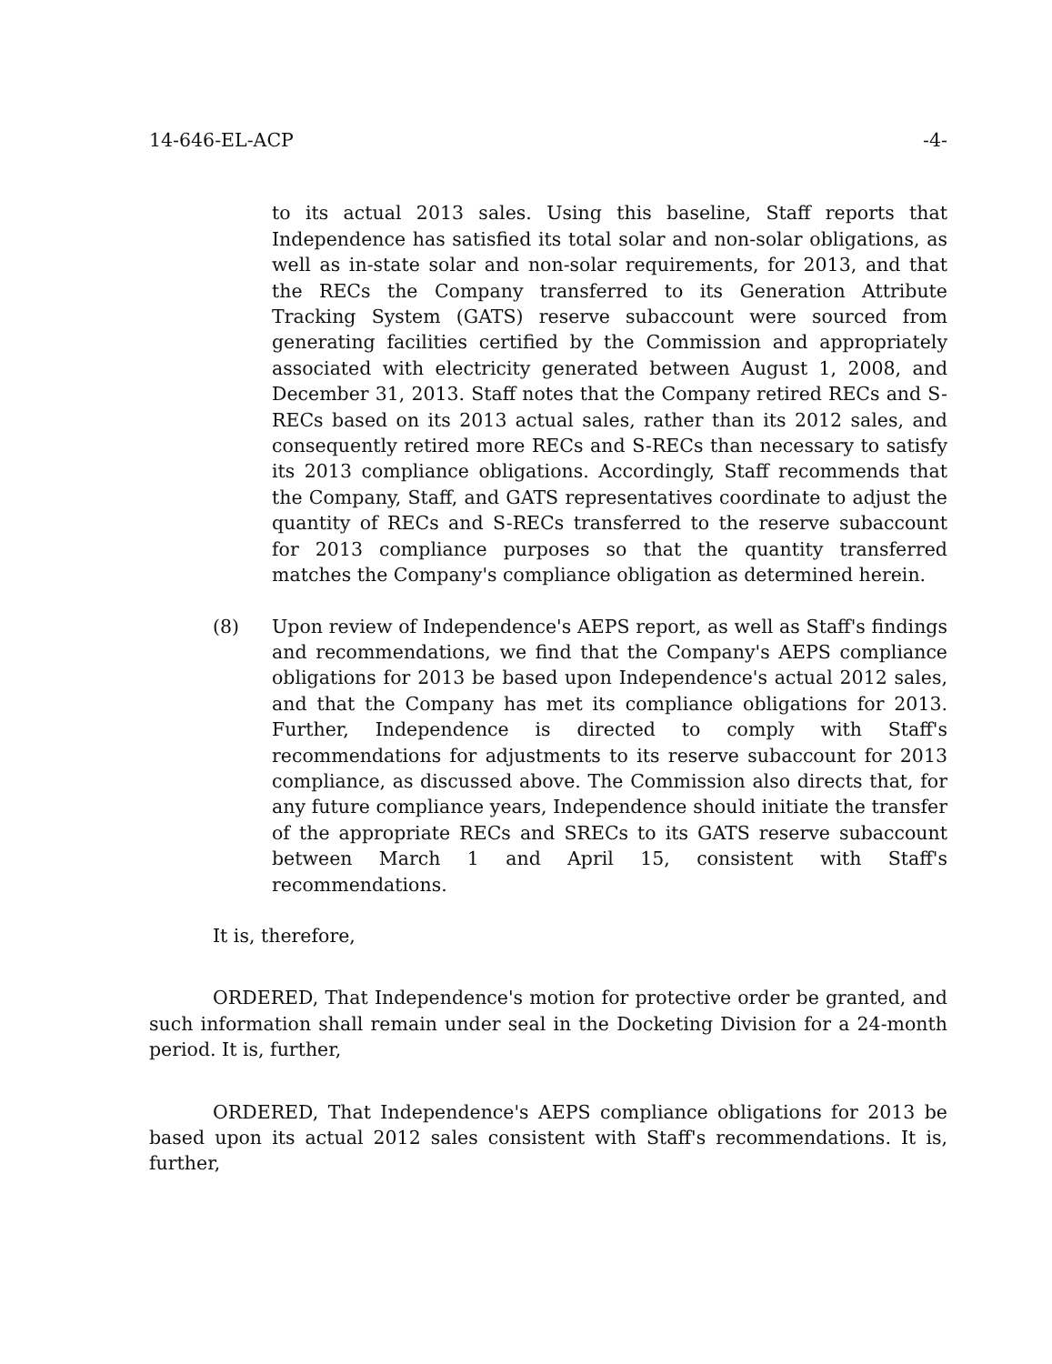14-646-EL-ACP -4-
to its actual 2013 sales. Using this baseline, Staff reports that Independence has satisfied its total solar and non-solar obligations, as well as in-state solar and non-solar requirements, for 2013, and that the RECs the Company transferred to its Generation Attribute Tracking System (GATS) reserve subaccount were sourced from generating facilities certified by the Commission and appropriately associated with electricity generated between August 1, 2008, and December 31, 2013. Staff notes that the Company retired RECs and S-RECs based on its 2013 actual sales, rather than its 2012 sales, and consequently retired more RECs and S-RECs than necessary to satisfy its 2013 compliance obligations. Accordingly, Staff recommends that the Company, Staff, and GATS representatives coordinate to adjust the quantity of RECs and S-RECs transferred to the reserve subaccount for 2013 compliance purposes so that the quantity transferred matches the Company's compliance obligation as determined herein.
(8) Upon review of Independence's AEPS report, as well as Staff's findings and recommendations, we find that the Company's AEPS compliance obligations for 2013 be based upon Independence's actual 2012 sales, and that the Company has met its compliance obligations for 2013. Further, Independence is directed to comply with Staff's recommendations for adjustments to its reserve subaccount for 2013 compliance, as discussed above. The Commission also directs that, for any future compliance years, Independence should initiate the transfer of the appropriate RECs and SRECs to its GATS reserve subaccount between March 1 and April 15, consistent with Staff's recommendations.
It is, therefore,
ORDERED, That Independence's motion for protective order be granted, and such information shall remain under seal in the Docketing Division for a 24-month period. It is, further,
ORDERED, That Independence's AEPS compliance obligations for 2013 be based upon its actual 2012 sales consistent with Staff's recommendations. It is, further,